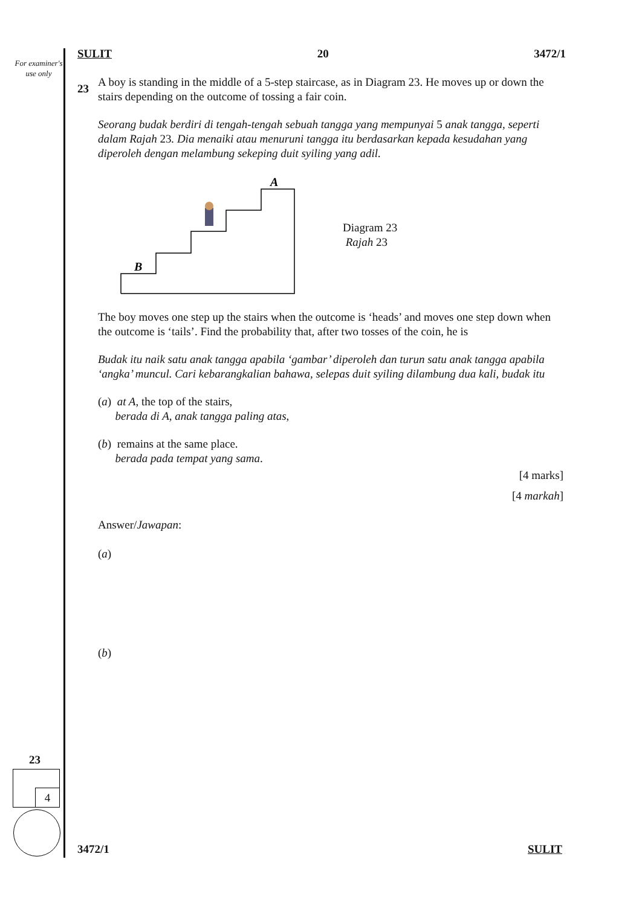For examiner's use only
SULIT 20 3472/1
23
A boy is standing in the middle of a 5-step staircase, as in Diagram 23. He moves up or down the stairs depending on the outcome of tossing a fair coin.
Seorang budak berdiri di tengah-tengah sebuah tangga yang mempunyai 5 anak tangga, seperti dalam Rajah 23. Dia menaiki atau menuruni tangga itu berdasarkan kepada kesudahan yang diperoleh dengan melambung sekeping duit syiling yang adil.
B
A
Diagram 23
Rajah 23
The boy moves one step up the stairs when the outcome is ‘heads’ and moves one step down when the outcome is ‘tails’. Find the probability that, after two tosses of the coin, he is
Budak itu naik satu anak tangga apabila ‘gambar’ diperoleh dan turun satu anak tangga apabila ‘angka’ muncul. Cari kebarangkalian bahawa, selepas duit syiling dilambung dua kali, budak itu
(a) at A, the top of the stairs,
berada di A, anak tangga paling atas,
(b) remains at the same place.
berada pada tempat yang sama.
[4 marks]
[4 markah]
Answer/Jawapan:
(a)
(b)
23
4
3472/1 SULIT